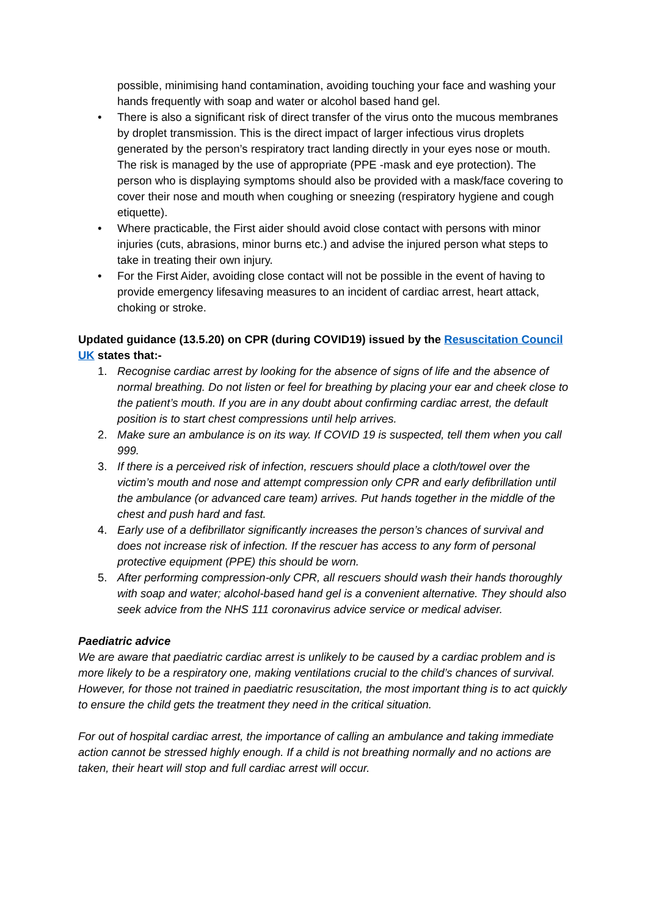possible, minimising hand contamination, avoiding touching your face and washing your hands frequently with soap and water or alcohol based hand gel.
• There is also a significant risk of direct transfer of the virus onto the mucous membranes by droplet transmission. This is the direct impact of larger infectious virus droplets generated by the person’s respiratory tract landing directly in your eyes nose or mouth. The risk is managed by the use of appropriate (PPE -mask and eye protection). The person who is displaying symptoms should also be provided with a mask/face covering to cover their nose and mouth when coughing or sneezing (respiratory hygiene and cough etiquette).
• Where practicable, the First aider should avoid close contact with persons with minor injuries (cuts, abrasions, minor burns etc.) and advise the injured person what steps to take in treating their own injury.
• For the First Aider, avoiding close contact will not be possible in the event of having to provide emergency lifesaving measures to an incident of cardiac arrest, heart attack, choking or stroke.
Updated guidance (13.5.20) on CPR (during COVID19) issued by the Resuscitation Council UK states that:-
1. Recognise cardiac arrest by looking for the absence of signs of life and the absence of normal breathing. Do not listen or feel for breathing by placing your ear and cheek close to the patient’s mouth. If you are in any doubt about confirming cardiac arrest, the default position is to start chest compressions until help arrives.
2. Make sure an ambulance is on its way. If COVID 19 is suspected, tell them when you call 999.
3. If there is a perceived risk of infection, rescuers should place a cloth/towel over the victim’s mouth and nose and attempt compression only CPR and early defibrillation until the ambulance (or advanced care team) arrives. Put hands together in the middle of the chest and push hard and fast.
4. Early use of a defibrillator significantly increases the person’s chances of survival and does not increase risk of infection. If the rescuer has access to any form of personal protective equipment (PPE) this should be worn.
5. After performing compression-only CPR, all rescuers should wash their hands thoroughly with soap and water; alcohol-based hand gel is a convenient alternative. They should also seek advice from the NHS 111 coronavirus advice service or medical adviser.
Paediatric advice
We are aware that paediatric cardiac arrest is unlikely to be caused by a cardiac problem and is more likely to be a respiratory one, making ventilations crucial to the child’s chances of survival. However, for those not trained in paediatric resuscitation, the most important thing is to act quickly to ensure the child gets the treatment they need in the critical situation.
For out of hospital cardiac arrest, the importance of calling an ambulance and taking immediate action cannot be stressed highly enough. If a child is not breathing normally and no actions are taken, their heart will stop and full cardiac arrest will occur.